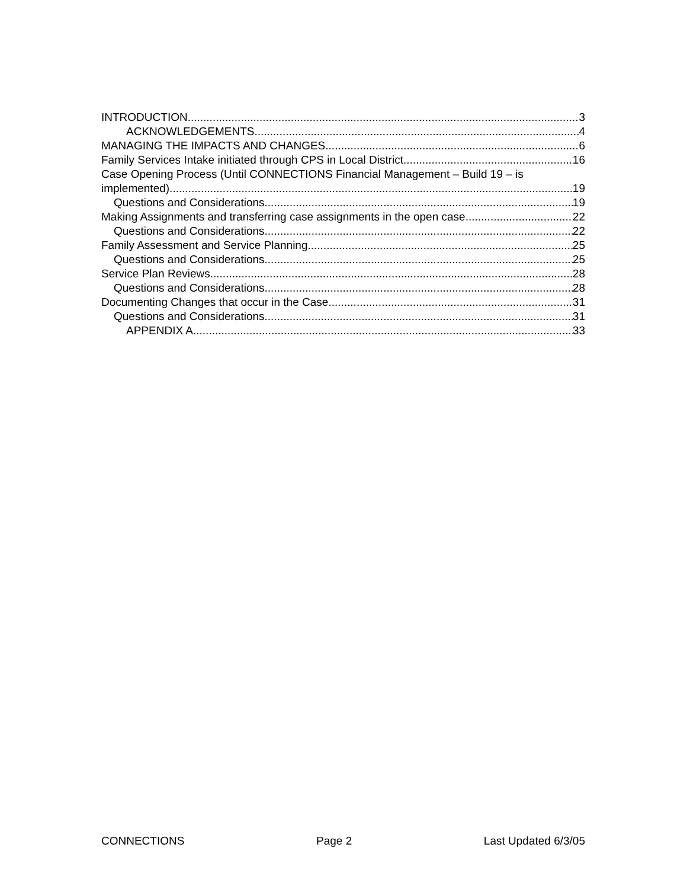INTRODUCTION 3
ACKNOWLEDGEMENTS 4
MANAGING THE IMPACTS AND CHANGES 6
Family Services Intake initiated through CPS in Local District 16
Case Opening Process (Until CONNECTIONS Financial Management – Build 19 – is
implemented) 19
Questions and Considerations 19
Making Assignments and transferring case assignments in the open case 22
Questions and Considerations 22
Family Assessment and Service Planning 25
Questions and Considerations 25
Service Plan Reviews 28
Questions and Considerations 28
Documenting Changes that occur in the Case 31
Questions and Considerations 31
APPENDIX A 33
CONNECTIONS Page 2 Last Updated 6/3/05